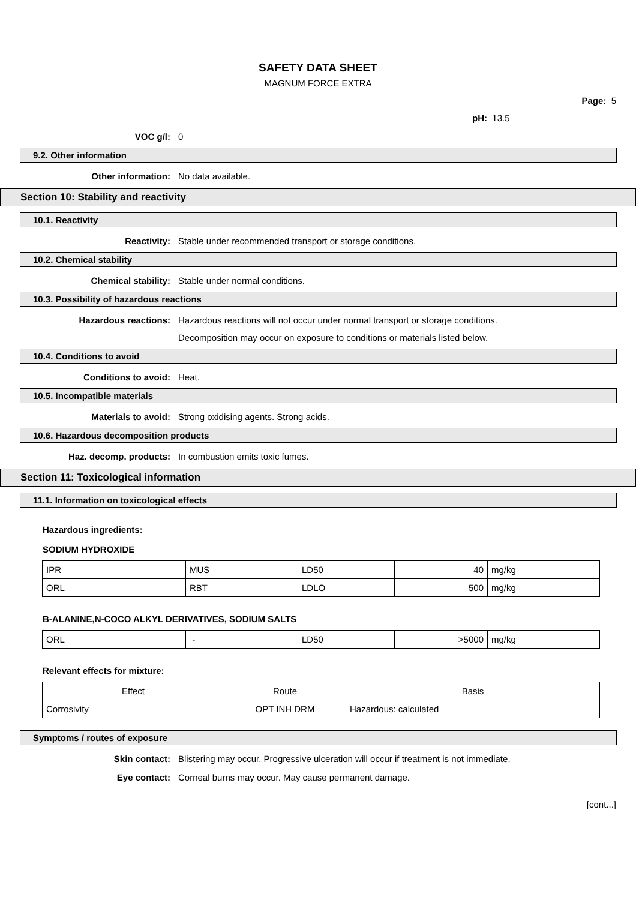SAFETY DATA SHEET
MAGNUM FORCE EXTRA
Page: 5
pH: 13.5
VOC g/l: 0
9.2. Other information
Other information: No data available.
Section 10: Stability and reactivity
10.1. Reactivity
Reactivity: Stable under recommended transport or storage conditions.
10.2. Chemical stability
Chemical stability: Stable under normal conditions.
10.3. Possibility of hazardous reactions
Hazardous reactions: Hazardous reactions will not occur under normal transport or storage conditions.
Decomposition may occur on exposure to conditions or materials listed below.
10.4. Conditions to avoid
Conditions to avoid: Heat.
10.5. Incompatible materials
Materials to avoid: Strong oxidising agents. Strong acids.
10.6. Hazardous decomposition products
Haz. decomp. products: In combustion emits toxic fumes.
Section 11: Toxicological information
11.1. Information on toxicological effects
Hazardous ingredients:
SODIUM HYDROXIDE
| IPR | MUS | LD50 | 40 | mg/kg |
| ORL | RBT | LDLO | 500 | mg/kg |
B-ALANINE,N-COCO ALKYL DERIVATIVES, SODIUM SALTS
| ORL | - | LD50 | >5000 | mg/kg |
Relevant effects for mixture:
| Effect | Route | Basis |
| --- | --- | --- |
| Corrosivity | OPT INH DRM | Hazardous: calculated |
Symptoms / routes of exposure
Skin contact: Blistering may occur. Progressive ulceration will occur if treatment is not immediate.
Eye contact: Corneal burns may occur. May cause permanent damage.
[cont...]